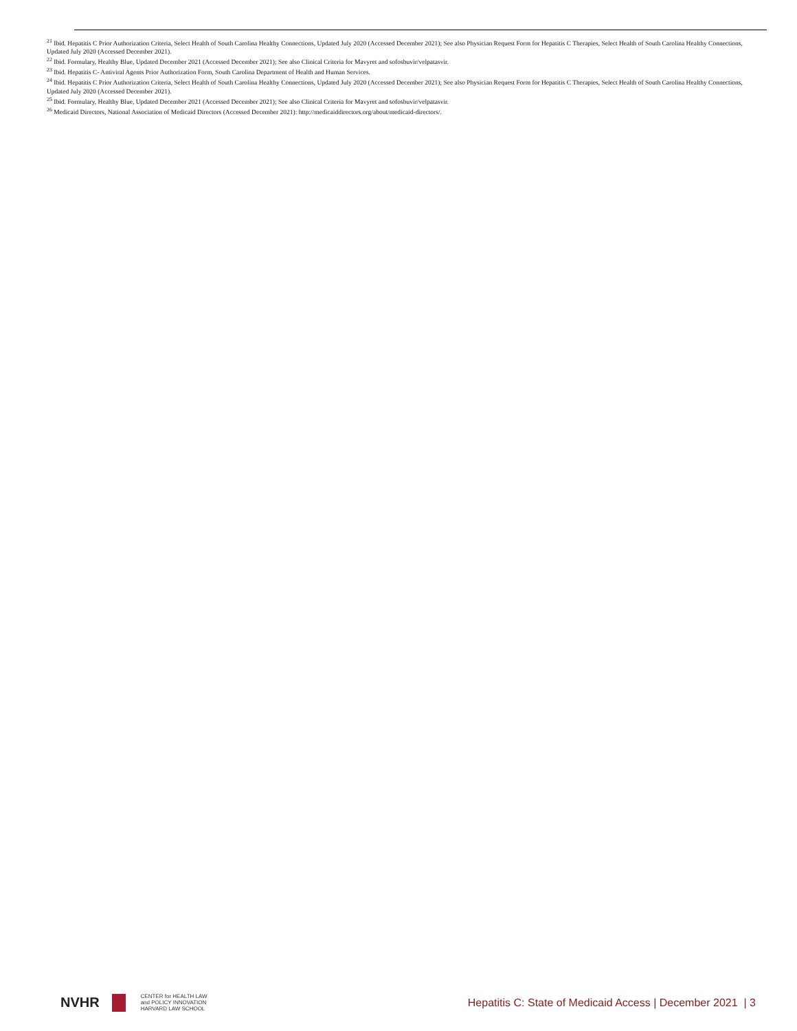<sup>21</sup> Ibid. Hepatitis C Prior Authorization Criteria, Select Health of South Carolina Healthy Connections, Updated July 2020 (Accessed December 2021); See also Physician Request Form for Hepatitis C Therapies, Select Health of South Carolina Healthy Connections, Updated July 2020 (Accessed December 2021).
<sup>22</sup> Ibid. Formulary, Healthy Blue, Updated December 2021 (Accessed December 2021); See also Clinical Criteria for Mavyret and sofosbuvir/velpatasvir.
<sup>23</sup> Ibid. Hepatitis C- Antiviral Agents Prior Authorization Form, South Carolina Department of Health and Human Services.
<sup>24</sup> Ibid. Hepatitis C Prior Authorization Criteria, Select Health of South Carolina Healthy Connections, Updated July 2020 (Accessed December 2021); See also Physician Request Form for Hepatitis C Therapies, Select Health of South Carolina Healthy Connections, Updated July 2020 (Accessed December 2021).
<sup>25</sup> Ibid. Formulary, Healthy Blue, Updated December 2021 (Accessed December 2021); See also Clinical Criteria for Mavyret and sofosbuvir/velpatasvir.
<sup>26</sup> Medicaid Directors, National Association of Medicaid Directors (Accessed December 2021): http://medicaiddirectors.org/about/medicaid-directors/.
NVHR CENTER for HEALTH LAW
and POLICY INNOVATION
HARVARD LAW SCHOOL
Hepatitis C: State of Medicaid Access | December 2021 | 3